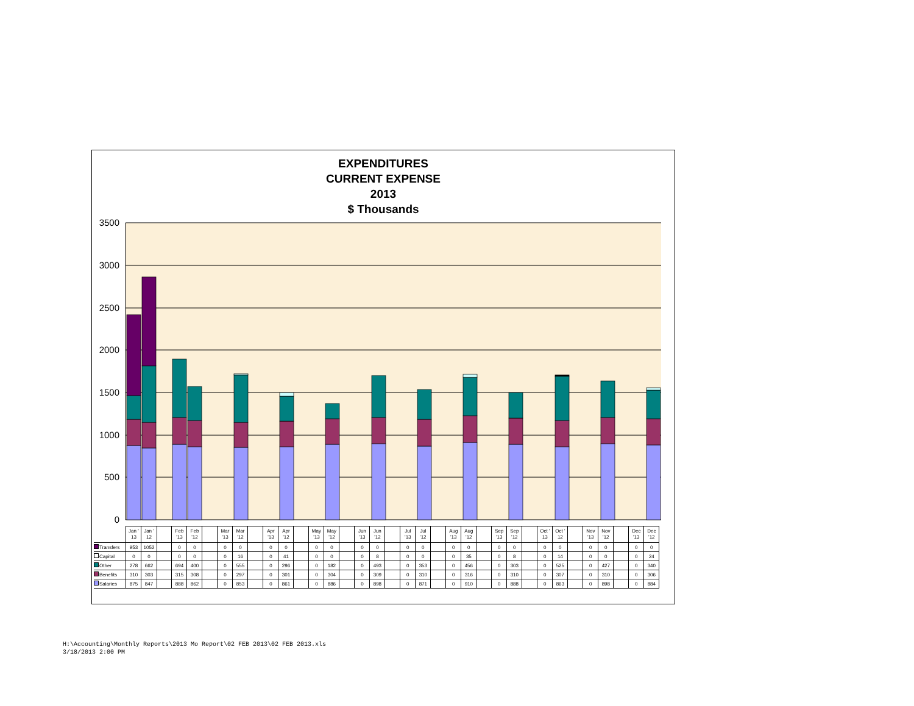EXPENDITURES
CURRENT EXPENSE
2013
$ Thousands
3500
3000
2500
2000
1500
1000
500
0
| | Jan ' 13 | Jan ' 12 | | Feb '13 | Feb '12 | | Mar '13 | Mar '12 | | Apr '13 | Apr '12 | | May '13 | May '12 | | Jun '13 | Jun '12 | | Jul '13 | Jul '12 | | Aug '13 | Aug '12 | | Sep '13 | Sep '12 | | Oct ' 13 | Oct ' 12 | | Nov '13 | Nov '12 | | Dec '13 | Dec '12 |
| --- | --- | --- | --- | --- | --- | --- | --- | --- | --- | --- | --- | --- | --- | --- | --- | --- | --- | --- | --- | --- | --- | --- | --- | --- | --- | --- | --- | --- | --- | --- | --- | --- | --- | --- | --- |
| Transfers | 953 | 1052 | | 0 | 0 | | 0 | 0 | | 0 | 0 | | 0 | 0 | | 0 | 0 | | 0 | 0 | | 0 | 0 | | 0 | 0 | | 0 | 0 | | 0 | 0 | | 0 | 0 |
| Capital | 0 | 0 | | 0 | 0 | | 0 | 16 | | 0 | 41 | | 0 | 0 | | 0 | 8 | | 0 | 0 | | 0 | 35 | | 0 | 8 | | 0 | 14 | | 0 | 0 | | 0 | 24 |
| Other | 278 | 662 | | 694 | 400 | | 0 | 555 | | 0 | 296 | | 0 | 182 | | 0 | 493 | | 0 | 353 | | 0 | 456 | | 0 | 303 | | 0 | 525 | | 0 | 427 | | 0 | 340 |
| Benefits | 310 | 303 | | 315 | 308 | | 0 | 297 | | 0 | 301 | | 0 | 304 | | 0 | 309 | | 0 | 310 | | 0 | 316 | | 0 | 310 | | 0 | 307 | | 0 | 310 | | 0 | 306 |
| Salaries | 875 | 847 | | 888 | 862 | | 0 | 853 | | 0 | 861 | | 0 | 886 | | 0 | 898 | | 0 | 871 | | 0 | 910 | | 0 | 888 | | 0 | 863 | | 0 | 898 | | 0 | 884 |
H:\Accounting\Monthly Reports\2013 Mo Report\02 FEB 2013\02 FEB 2013.xls
3/18/2013 2:00 PM